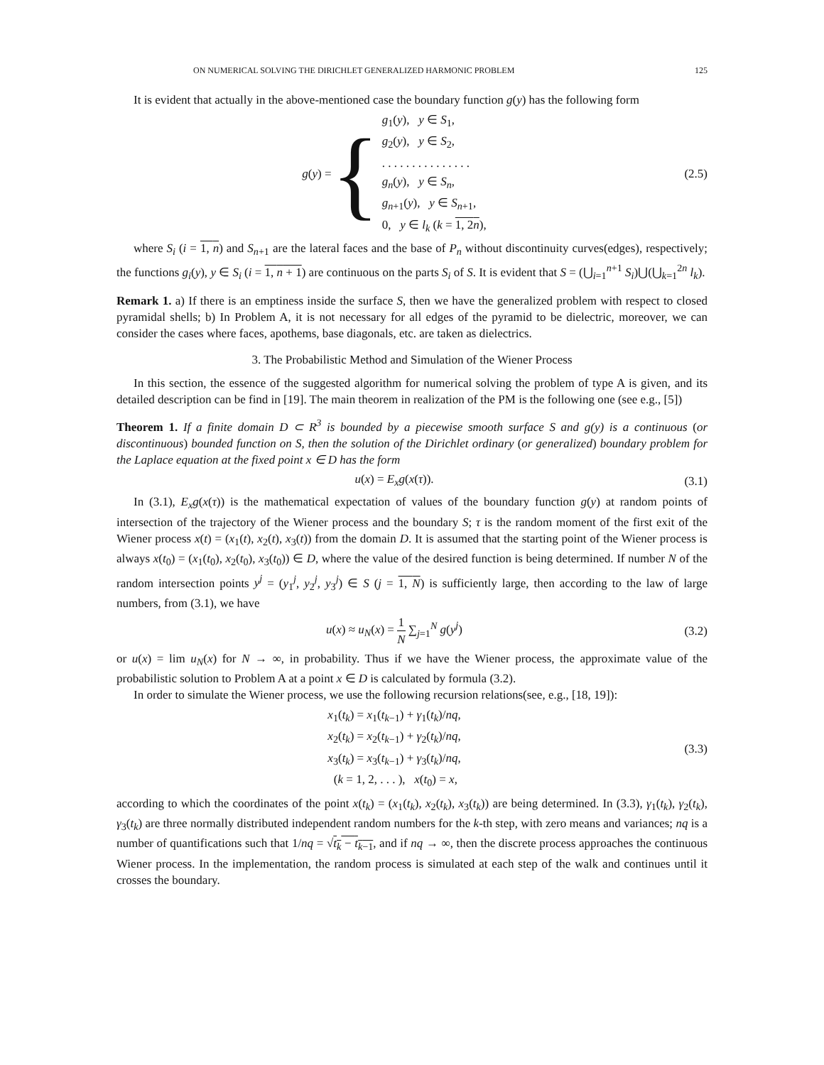ON NUMERICAL SOLVING THE DIRICHLET GENERALIZED HARMONIC PROBLEM 125
It is evident that actually in the above-mentioned case the boundary function g(y) has the following form
g(y) = {
g<sub>1</sub>(y), y ∈ S<sub>1</sub>,
g<sub>2</sub>(y), y ∈ S<sub>2</sub>,
. . . . . . . . . . . . . . .
g<sub>n</sub>(y), y ∈ S<sub>n</sub>,
g<sub>n+1</sub>(y), y ∈ S<sub>n+1</sub>,
0, y ∈ l<sub>k</sub> (k = 1, 2n),
(2.5)
where S<sub>i</sub> (i = 1, n) and S<sub>n+1</sub> are the lateral faces and the base of P<sub>n</sub> without discontinuity curves(edges), respectively; the functions g<sub>i</sub>(y), y ∈ S<sub>i</sub> (i = 1, n + 1) are continuous on the parts S<sub>i</sub> of S. It is evident that S = (⋃<sub>i=1</sub><sup>n+1</sup> S<sub>i</sub>)⋃(⋃<sub>k=1</sub><sup>2n</sup> l<sub>k</sub>).
Remark 1. a) If there is an emptiness inside the surface S, then we have the generalized problem with respect to closed pyramidal shells; b) In Problem A, it is not necessary for all edges of the pyramid to be dielectric, moreover, we can consider the cases where faces, apothems, base diagonals, etc. are taken as dielectrics.
3. The Probabilistic Method and Simulation of the Wiener Process
In this section, the essence of the suggested algorithm for numerical solving the problem of type A is given, and its detailed description can be find in [19]. The main theorem in realization of the PM is the following one (see e.g., [5])
Theorem 1. If a finite domain D ⊂ R<sup>3</sup> is bounded by a piecewise smooth surface S and g(y) is a continuous (or discontinuous) bounded function on S, then the solution of the Dirichlet ordinary (or generalized) boundary problem for the Laplace equation at the fixed point x ∈ D has the form
u(x) = E<sub>x</sub>g(x(τ)).
(3.1)
In (3.1), E<sub>x</sub>g(x(τ)) is the mathematical expectation of values of the boundary function g(y) at random points of intersection of the trajectory of the Wiener process and the boundary S; τ is the random moment of the first exit of the Wiener process x(t) = (x<sub>1</sub>(t), x<sub>2</sub>(t), x<sub>3</sub>(t)) from the domain D. It is assumed that the starting point of the Wiener process is always x(t<sub>0</sub>) = (x<sub>1</sub>(t<sub>0</sub>), x<sub>2</sub>(t<sub>0</sub>), x<sub>3</sub>(t<sub>0</sub>)) ∈ D, where the value of the desired function is being determined. If number N of the random intersection points y<sup>j</sup> = (y<sub>1</sub><sup>j</sup>, y<sub>2</sub><sup>j</sup>, y<sub>3</sub><sup>j</sup>) ∈ S (j = 1, N) is sufficiently large, then according to the law of large numbers, from (3.1), we have
u(x) ≈ u<sub>N</sub>(x) = 1 N ∑<sub>j=1</sub><sup>N</sup> g(y<sup>j</sup>)
(3.2)
or u(x) = lim u<sub>N</sub>(x) for N → ∞, in probability. Thus if we have the Wiener process, the approximate value of the probabilistic solution to Problem A at a point x ∈ D is calculated by formula (3.2).
In order to simulate the Wiener process, we use the following recursion relations(see, e.g., [18, 19]):
x<sub>1</sub>(t<sub>k</sub>) = x<sub>1</sub>(t<sub>k−1</sub>) + γ<sub>1</sub>(t<sub>k</sub>)/nq,
x<sub>2</sub>(t<sub>k</sub>) = x<sub>2</sub>(t<sub>k−1</sub>) + γ<sub>2</sub>(t<sub>k</sub>)/nq,
x<sub>3</sub>(t<sub>k</sub>) = x<sub>3</sub>(t<sub>k−1</sub>) + γ<sub>3</sub>(t<sub>k</sub>)/nq,
(k = 1, 2, . . . ), x(t<sub>0</sub>) = x,
(3.3)
according to which the coordinates of the point x(t<sub>k</sub>) = (x<sub>1</sub>(t<sub>k</sub>), x<sub>2</sub>(t<sub>k</sub>), x<sub>3</sub>(t<sub>k</sub>)) are being determined. In (3.3), γ<sub>1</sub>(t<sub>k</sub>), γ<sub>2</sub>(t<sub>k</sub>), γ<sub>3</sub>(t<sub>k</sub>) are three normally distributed independent random numbers for the k-th step, with zero means and variances; nq is a number of quantifications such that 1/nq = √t<sub>k</sub> − t<sub>k−1</sub>, and if nq → ∞, then the discrete process approaches the continuous Wiener process. In the implementation, the random process is simulated at each step of the walk and continues until it crosses the boundary.